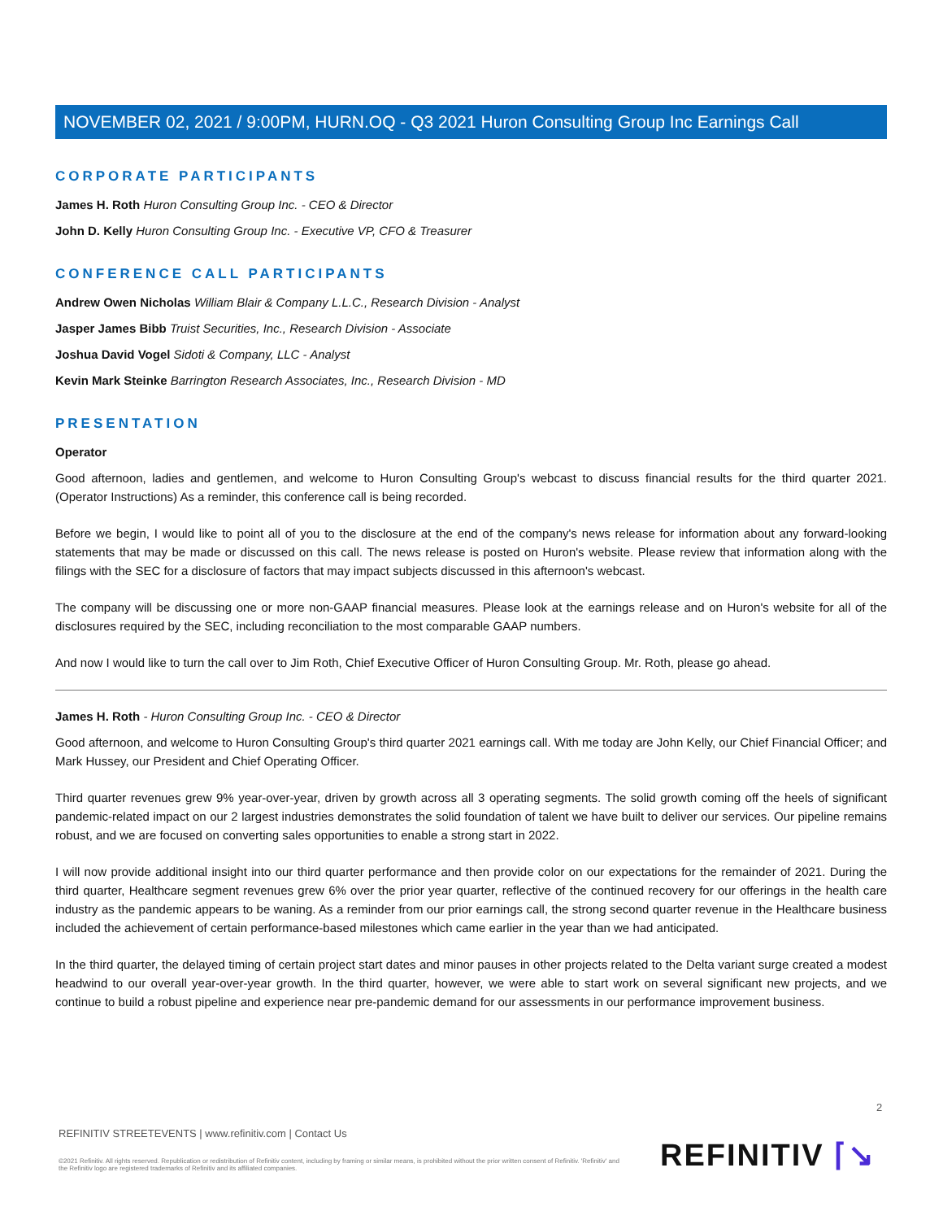NOVEMBER 02, 2021 / 9:00PM, HURN.OQ - Q3 2021 Huron Consulting Group Inc Earnings Call
CORPORATE PARTICIPANTS
James H. Roth Huron Consulting Group Inc. - CEO & Director
John D. Kelly Huron Consulting Group Inc. - Executive VP, CFO & Treasurer
CONFERENCE CALL PARTICIPANTS
Andrew Owen Nicholas William Blair & Company L.L.C., Research Division - Analyst
Jasper James Bibb Truist Securities, Inc., Research Division - Associate
Joshua David Vogel Sidoti & Company, LLC - Analyst
Kevin Mark Steinke Barrington Research Associates, Inc., Research Division - MD
PRESENTATION
Operator
Good afternoon, ladies and gentlemen, and welcome to Huron Consulting Group's webcast to discuss financial results for the third quarter 2021. (Operator Instructions) As a reminder, this conference call is being recorded.
Before we begin, I would like to point all of you to the disclosure at the end of the company's news release for information about any forward-looking statements that may be made or discussed on this call. The news release is posted on Huron's website. Please review that information along with the filings with the SEC for a disclosure of factors that may impact subjects discussed in this afternoon's webcast.
The company will be discussing one or more non-GAAP financial measures. Please look at the earnings release and on Huron's website for all of the disclosures required by the SEC, including reconciliation to the most comparable GAAP numbers.
And now I would like to turn the call over to Jim Roth, Chief Executive Officer of Huron Consulting Group. Mr. Roth, please go ahead.
James H. Roth - Huron Consulting Group Inc. - CEO & Director
Good afternoon, and welcome to Huron Consulting Group's third quarter 2021 earnings call. With me today are John Kelly, our Chief Financial Officer; and Mark Hussey, our President and Chief Operating Officer.
Third quarter revenues grew 9% year-over-year, driven by growth across all 3 operating segments. The solid growth coming off the heels of significant pandemic-related impact on our 2 largest industries demonstrates the solid foundation of talent we have built to deliver our services. Our pipeline remains robust, and we are focused on converting sales opportunities to enable a strong start in 2022.
I will now provide additional insight into our third quarter performance and then provide color on our expectations for the remainder of 2021. During the third quarter, Healthcare segment revenues grew 6% over the prior year quarter, reflective of the continued recovery for our offerings in the health care industry as the pandemic appears to be waning. As a reminder from our prior earnings call, the strong second quarter revenue in the Healthcare business included the achievement of certain performance-based milestones which came earlier in the year than we had anticipated.
In the third quarter, the delayed timing of certain project start dates and minor pauses in other projects related to the Delta variant surge created a modest headwind to our overall year-over-year growth. In the third quarter, however, we were able to start work on several significant new projects, and we continue to build a robust pipeline and experience near pre-pandemic demand for our assessments in our performance improvement business.
2
REFINITIV STREETEVENTS | www.refinitiv.com | Contact Us
©2021 Refinitiv. All rights reserved. Republication or redistribution of Refinitiv content, including by framing or similar means, is prohibited without the prior written consent of Refinitiv. 'Refinitiv' and the Refinitiv logo are registered trademarks of Refinitiv and its affiliated companies.
REFINITIV ⌈↘